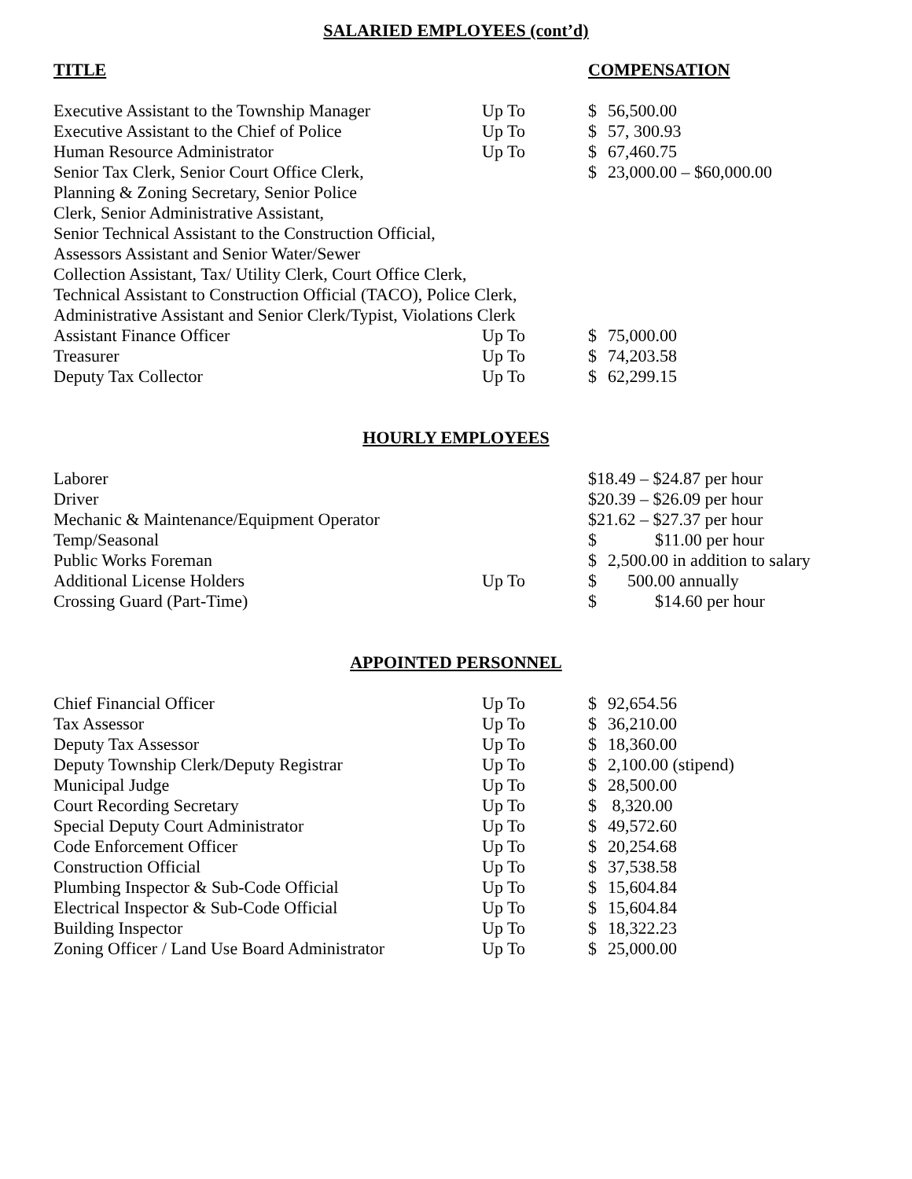SALARIED EMPLOYEES (cont’d)
| TITLE | | COMPENSATION |
| Executive Assistant to the Township Manager | Up To | $ | 56,500.00 |
| Executive Assistant to the Chief of Police | Up To | $ | 57, 300.93 |
| Human Resource Administrator | Up To | $ | 67,460.75 |
| Senior Tax Clerk, Senior Court Office Clerk, Planning & Zoning Secretary, Senior Police Clerk, Senior Administrative Assistant, Senior Technical Assistant to the Construction Official, Assessors Assistant and Senior Water/Sewer Collection Assistant, Tax/ Utility Clerk, Court Office Clerk, Technical Assistant to Construction Official (TACO), Police Clerk, Administrative Assistant and Senior Clerk/Typist, Violations Clerk | | $ | 23,000.00 – $60,000.00 |
| Assistant Finance Officer | Up To | $ | 75,000.00 |
| Treasurer | Up To | $ | 74,203.58 |
| Deputy Tax Collector | Up To | $ | 62,299.15 |
HOURLY EMPLOYEES
| Laborer | | $18.49 – $24.87 per hour | |
| Driver | | $20.39 – $26.09 per hour | |
| Mechanic & Maintenance/Equipment Operator | | $21.62 – $27.37 per hour | |
| Temp/Seasonal | | $ | $11.00 per hour |
| Public Works Foreman | | $ | 2,500.00 in addition to salary |
| Additional License Holders | Up To | $ | 500.00 annually |
| Crossing Guard (Part-Time) | | $ | $14.60 per hour |
APPOINTED PERSONNEL
| Chief Financial Officer | Up To | $ | 92,654.56 |
| Tax Assessor | Up To | $ | 36,210.00 |
| Deputy Tax Assessor | Up To | $ | 18,360.00 |
| Deputy Township Clerk/Deputy Registrar | Up To | $ | 2,100.00 (stipend) |
| Municipal Judge | Up To | $ | 28,500.00 |
| Court Recording Secretary | Up To | $ | 8,320.00 |
| Special Deputy Court Administrator | Up To | $ | 49,572.60 |
| Code Enforcement Officer | Up To | $ | 20,254.68 |
| Construction Official | Up To | $ | 37,538.58 |
| Plumbing Inspector & Sub-Code Official | Up To | $ | 15,604.84 |
| Electrical Inspector & Sub-Code Official | Up To | $ | 15,604.84 |
| Building Inspector | Up To | $ | 18,322.23 |
| Zoning Officer / Land Use Board Administrator | Up To | $ | 25,000.00 |